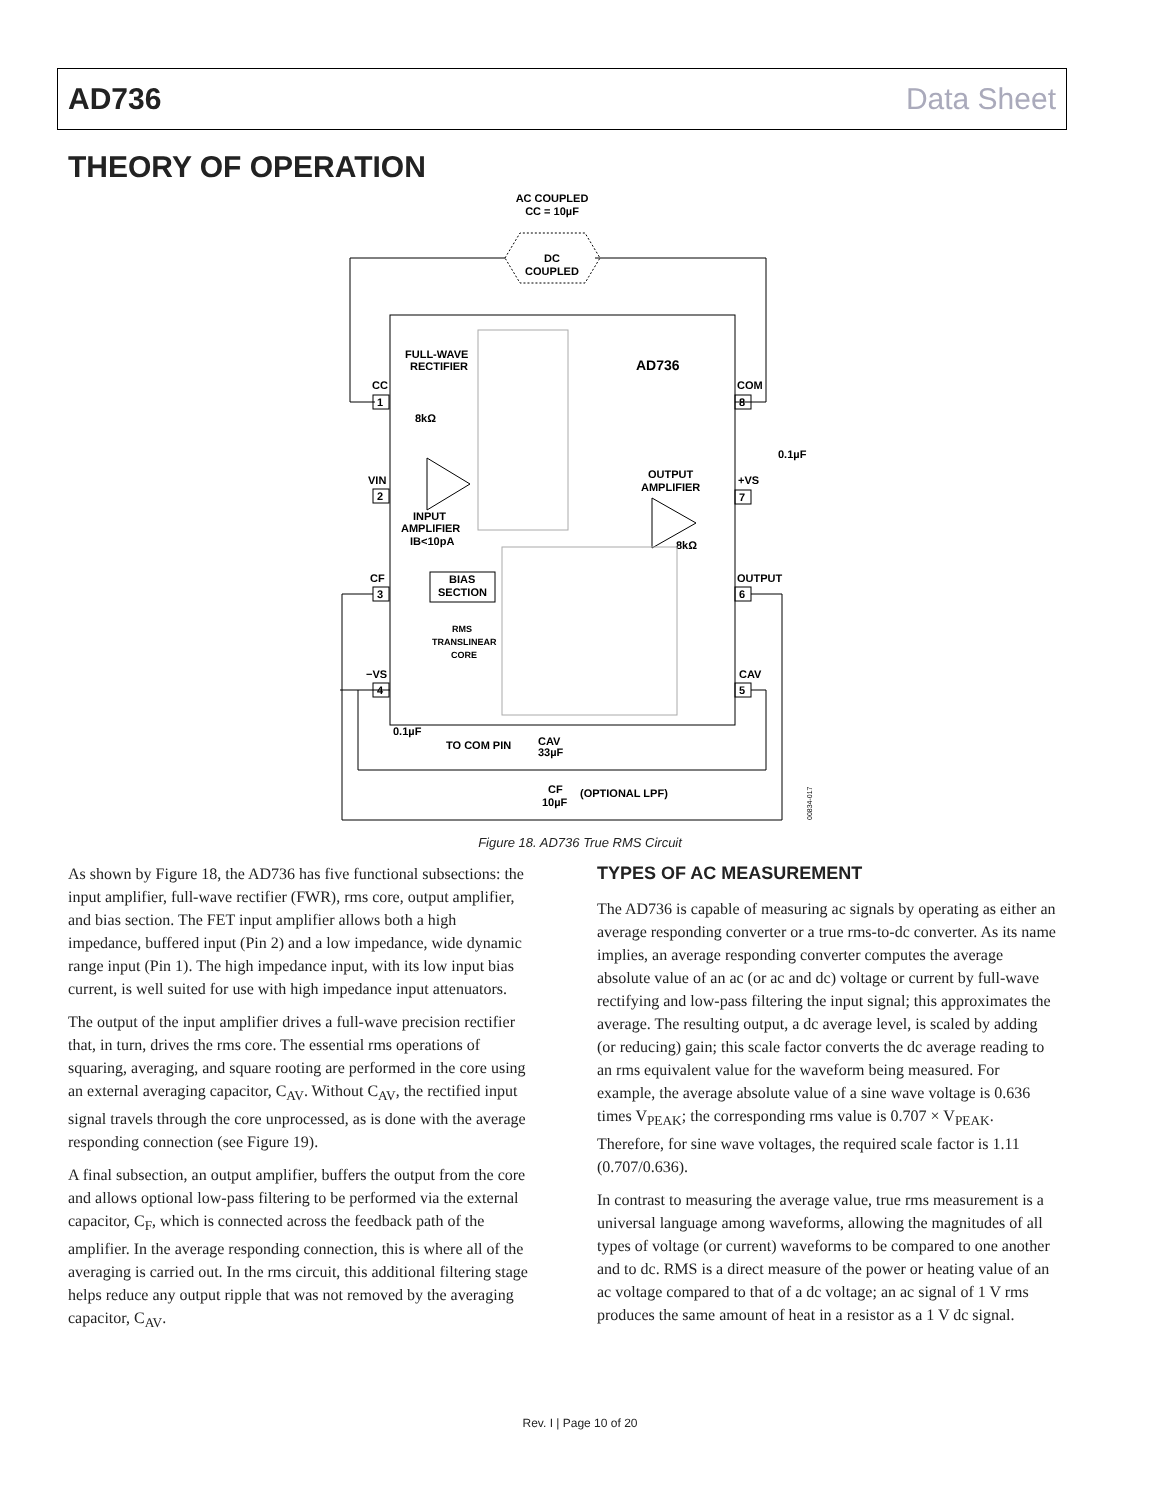AD736 Data Sheet
THEORY OF OPERATION
AC COUPLED
CC = 10µF
DC
COUPLED
FULL-WAVE
RECTIFIER
AD736
CC
1
COM
8
8kΩ
VIN
2
INPUT
AMPLIFIER
IB<10pA
OUTPUT
AMPLIFIER
+VS
7
0.1µF
8kΩ
CF
3
BIAS
SECTION
RMS
TRANSLINEAR
CORE
OUTPUT
6
−VS
4
CAV
5
0.1µF
TO COM PIN
CAV
33µF
CF
10µF
(OPTIONAL LPF)
00834-017
Figure 18. AD736 True RMS Circuit
As shown by Figure 18, the AD736 has five functional subsections: the input amplifier, full-wave rectifier (FWR), rms core, output amplifier, and bias section. The FET input amplifier allows both a high impedance, buffered input (Pin 2) and a low impedance, wide dynamic range input (Pin 1). The high impedance input, with its low input bias current, is well suited for use with high impedance input attenuators.
The output of the input amplifier drives a full-wave precision rectifier that, in turn, drives the rms core. The essential rms operations of squaring, averaging, and square rooting are performed in the core using an external averaging capacitor, C<sub>AV</sub>. Without C<sub>AV</sub>, the rectified input signal travels through the core unprocessed, as is done with the average responding connection (see Figure 19).
A final subsection, an output amplifier, buffers the output from the core and allows optional low-pass filtering to be performed via the external capacitor, C<sub>F</sub>, which is connected across the feedback path of the amplifier. In the average responding connection, this is where all of the averaging is carried out. In the rms circuit, this additional filtering stage helps reduce any output ripple that was not removed by the averaging capacitor, C<sub>AV</sub>.
TYPES OF AC MEASUREMENT
The AD736 is capable of measuring ac signals by operating as either an average responding converter or a true rms-to-dc converter. As its name implies, an average responding converter computes the average absolute value of an ac (or ac and dc) voltage or current by full-wave rectifying and low-pass filtering the input signal; this approximates the average. The resulting output, a dc average level, is scaled by adding (or reducing) gain; this scale factor converts the dc average reading to an rms equivalent value for the waveform being measured. For example, the average absolute value of a sine wave voltage is 0.636 times V<sub>PEAK</sub>; the corresponding rms value is 0.707 × V<sub>PEAK</sub>. Therefore, for sine wave voltages, the required scale factor is 1.11 (0.707/0.636).
In contrast to measuring the average value, true rms measurement is a universal language among waveforms, allowing the magnitudes of all types of voltage (or current) waveforms to be compared to one another and to dc. RMS is a direct measure of the power or heating value of an ac voltage compared to that of a dc voltage; an ac signal of 1 V rms produces the same amount of heat in a resistor as a 1 V dc signal.
Rev. I | Page 10 of 20